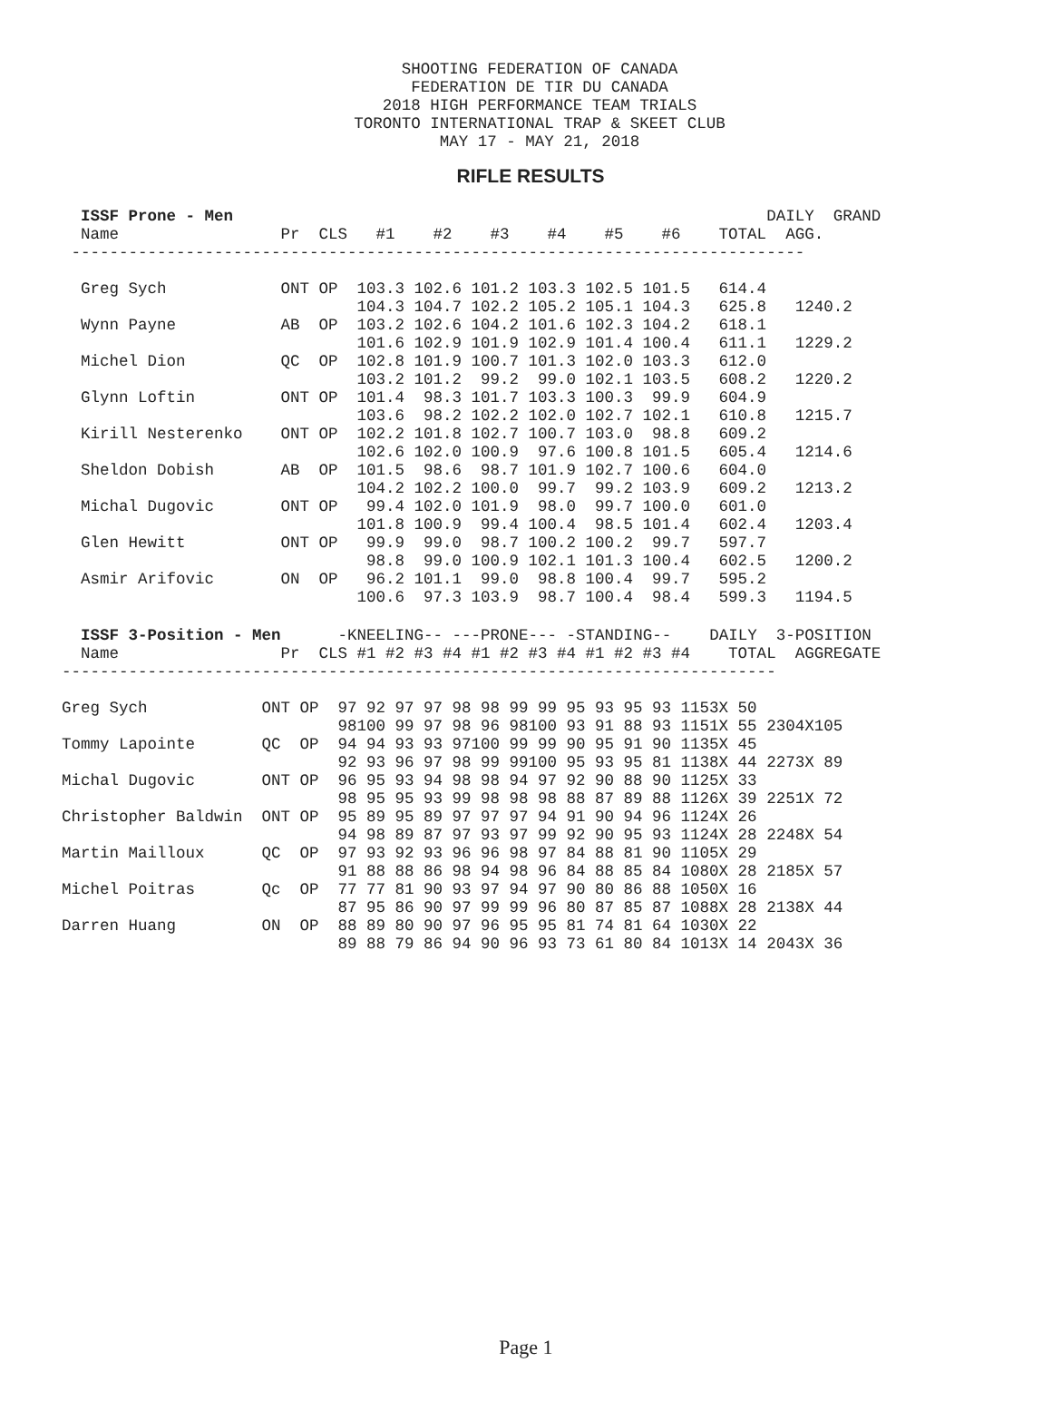SHOOTING FEDERATION OF CANADA
FEDERATION DE TIR DU CANADA
2018 HIGH PERFORMANCE TEAM TRIALS
TORONTO INTERNATIONAL TRAP & SKEET CLUB
MAY 17 - MAY 21, 2018
RIFLE RESULTS
  ISSF Prone - Men                                                        DAILY  GRAND
  Name                 Pr  CLS   #1    #2    #3    #4    #5    #6    TOTAL  AGG.
 -----------------------------------------------------------------------------

  Greg Sych            ONT OP  103.3 102.6 101.2 103.3 102.5 101.5   614.4
                               104.3 104.7 102.2 105.2 105.1 104.3   625.8   1240.2
  Wynn Payne           AB  OP  103.2 102.6 104.2 101.6 102.3 104.2   618.1
                               101.6 102.9 101.9 102.9 101.4 100.4   611.1   1229.2
  Michel Dion          QC  OP  102.8 101.9 100.7 101.3 102.0 103.3   612.0
                               103.2 101.2  99.2  99.0 102.1 103.5   608.2   1220.2
  Glynn Loftin         ONT OP  101.4  98.3 101.7 103.3 100.3  99.9   604.9
                               103.6  98.2 102.2 102.0 102.7 102.1   610.8   1215.7
  Kirill Nesterenko    ONT OP  102.2 101.8 102.7 100.7 103.0  98.8   609.2
                               102.6 102.0 100.9  97.6 100.8 101.5   605.4   1214.6
  Sheldon Dobish       AB  OP  101.5  98.6  98.7 101.9 102.7 100.6   604.0
                               104.2 102.2 100.0  99.7  99.2 103.9   609.2   1213.2
  Michal Dugovic       ONT OP   99.4 102.0 101.9  98.0  99.7 100.0   601.0
                               101.8 100.9  99.4 100.4  98.5 101.4   602.4   1203.4
  Glen Hewitt          ONT OP   99.9  99.0  98.7 100.2 100.2  99.7   597.7
                                98.8  99.0 100.9 102.1 101.3 100.4   602.5   1200.2
  Asmir Arifovic       ON  OP   96.2 101.1  99.0  98.8 100.4  99.7   595.2
                               100.6  97.3 103.9  98.7 100.4  98.4   599.3   1194.5
  ISSF 3-Position - Men      -KNEELING-- ---PRONE--- -STANDING--    DAILY  3-POSITION
  Name                 Pr  CLS #1 #2 #3 #4 #1 #2 #3 #4 #1 #2 #3 #4    TOTAL  AGGREGATE
---------------------------------------------------------------------------

Greg Sych            ONT OP  97 92 97 97 98 98 99 99 95 93 95 93 1153X 50
                             98100 99 97 98 96 98100 93 91 88 93 1151X 55 2304X105
Tommy Lapointe       QC  OP  94 94 93 93 97100 99 99 90 95 91 90 1135X 45
                             92 93 96 97 98 99 99100 95 93 95 81 1138X 44 2273X 89
Michal Dugovic       ONT OP  96 95 93 94 98 98 94 97 92 90 88 90 1125X 33
                             98 95 95 93 99 98 98 98 88 87 89 88 1126X 39 2251X 72
Christopher Baldwin  ONT OP  95 89 95 89 97 97 97 94 91 90 94 96 1124X 26
                             94 98 89 87 97 93 97 99 92 90 95 93 1124X 28 2248X 54
Martin Mailloux      QC  OP  97 93 92 93 96 96 98 97 84 88 81 90 1105X 29
                             91 88 88 86 98 94 98 96 84 88 85 84 1080X 28 2185X 57
Michel Poitras       Qc  OP  77 77 81 90 93 97 94 97 90 80 86 88 1050X 16
                             87 95 86 90 97 99 99 96 80 87 85 87 1088X 28 2138X 44
Darren Huang         ON  OP  88 89 80 90 97 96 95 95 81 74 81 64 1030X 22
                             89 88 79 86 94 90 96 93 73 61 80 84 1013X 14 2043X 36
Page 1